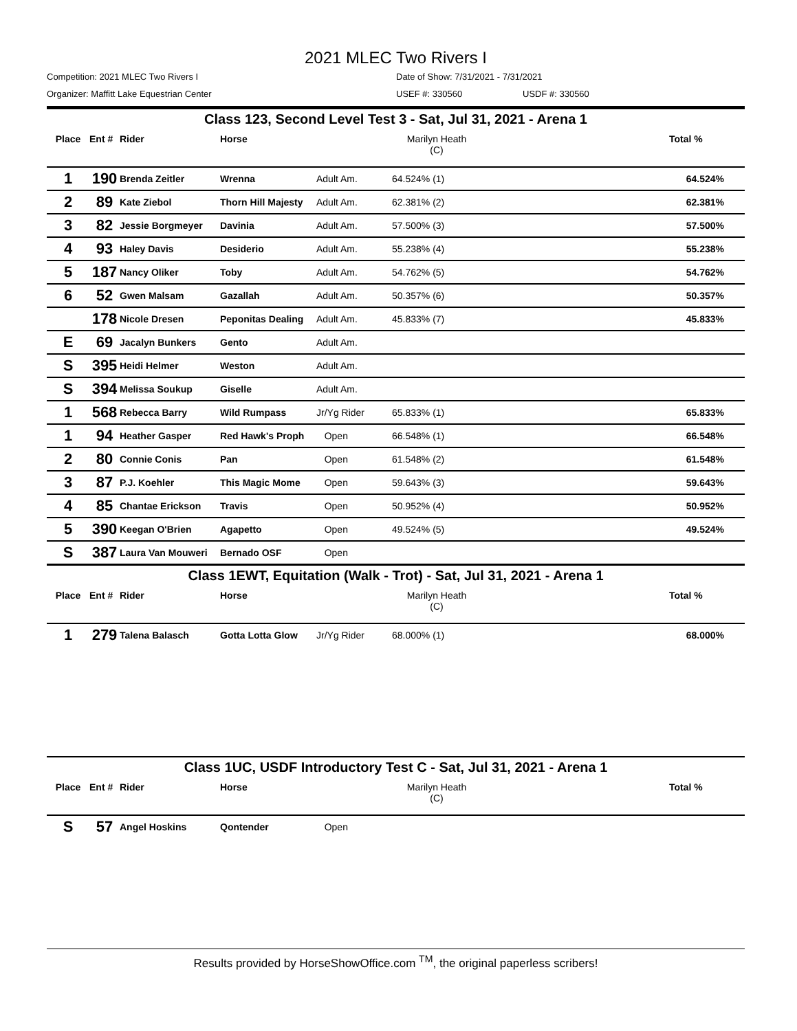2021 MLEC Two Rivers I
Competition: 2021 MLEC Two Rivers I Date of Show: 7/31/2021 - 7/31/2021
Organizer: Maffitt Lake Equestrian Center USEF #: 330560 USDF #: 330560
| Class 123, Second Level Test 3 - Sat, Jul 31, 2021 - Arena 1 | | | | | | | |
| Place | Ent # | Rider | Horse | | Marilyn Heath (C) | | Total % |
| 1 | 190 | Brenda Zeitler | Wrenna | Adult Am. | 64.524% (1) | | 64.524% |
| 2 | 89 | Kate Ziebol | Thorn Hill Majesty | Adult Am. | 62.381% (2) | | 62.381% |
| 3 | 82 | Jessie Borgmeyer | Davinia | Adult Am. | 57.500% (3) | | 57.500% |
| 4 | 93 | Haley Davis | Desiderio | Adult Am. | 55.238% (4) | | 55.238% |
| 5 | 187 | Nancy Oliker | Toby | Adult Am. | 54.762% (5) | | 54.762% |
| 6 | 52 | Gwen Malsam | Gazallah | Adult Am. | 50.357% (6) | | 50.357% |
| | 178 | Nicole Dresen | Peponitas Dealing | Adult Am. | 45.833% (7) | | 45.833% |
| E | 69 | Jacalyn Bunkers | Gento | Adult Am. | | | |
| S | 395 | Heidi Helmer | Weston | Adult Am. | | | |
| S | 394 | Melissa Soukup | Giselle | Adult Am. | | | |
| 1 | 568 | Rebecca Barry | Wild Rumpass | Jr/Yg Rider | 65.833% (1) | | 65.833% |
| 1 | 94 | Heather Gasper | Red Hawk's Proph | Open | 66.548% (1) | | 66.548% |
| 2 | 80 | Connie Conis | Pan | Open | 61.548% (2) | | 61.548% |
| 3 | 87 | P.J. Koehler | This Magic Mome | Open | 59.643% (3) | | 59.643% |
| 4 | 85 | Chantae Erickson | Travis | Open | 50.952% (4) | | 50.952% |
| 5 | 390 | Keegan O'Brien | Agapetto | Open | 49.524% (5) | | 49.524% |
| S | 387 | Laura Van Mouweri | Bernado OSF | Open | | | |
| Class 1EWT, Equitation (Walk - Trot) - Sat, Jul 31, 2021 - Arena 1 | | | | | | | |
| Place | Ent # | Rider | Horse | | Marilyn Heath (C) | | Total % |
| 1 | 279 | Talena Balasch | Gotta Lotta Glow | Jr/Yg Rider | 68.000% (1) | | 68.000% |
| Class 1UC, USDF Introductory Test C - Sat, Jul 31, 2021 - Arena 1 | | | | | | | |
| Place | Ent # | Rider | Horse | | Marilyn Heath (C) | | Total % |
| S | 57 | Angel Hoskins | Qontender | Open | | | |
Results provided by HorseShowOffice.com <sup>TM</sup>, the original paperless scribers!